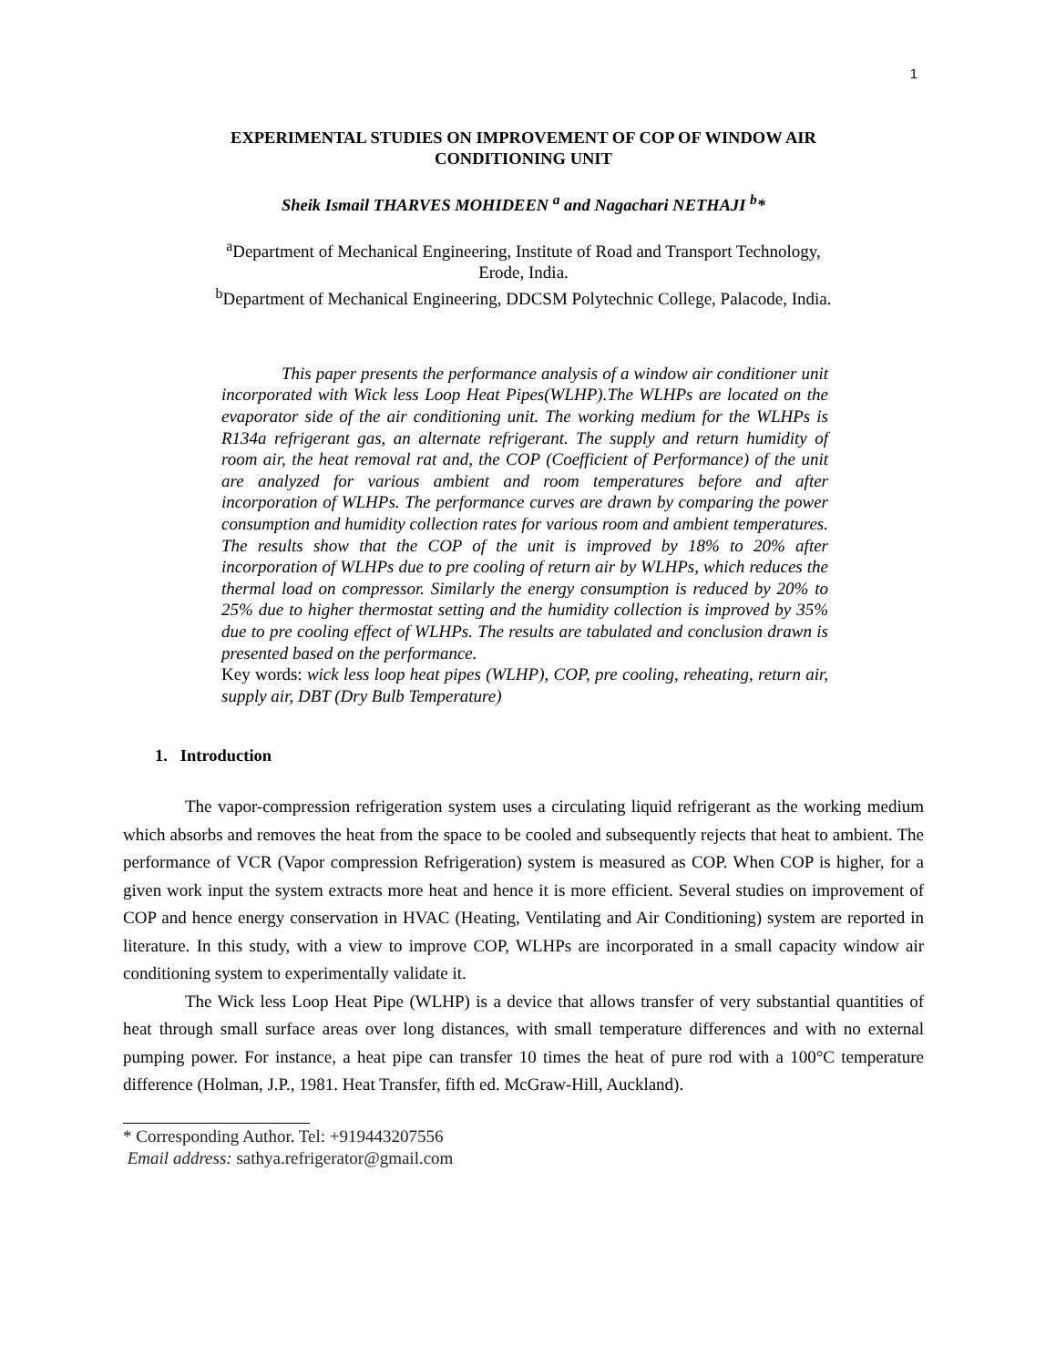1
EXPERIMENTAL STUDIES ON IMPROVEMENT OF COP OF WINDOW AIR
CONDITIONING UNIT
Sheik Ismail THARVES MOHIDEEN <sup>a</sup> and Nagachari NETHAJI <sup>b</sup>*
<sup>a</sup> Department of Mechanical Engineering, Institute of Road and Transport Technology,
Erode, India.
<sup>b</sup> Department of Mechanical Engineering, DDCSM Polytechnic College, Palacode, India.
This paper presents the performance analysis of a window air conditioner unit incorporated with Wick less Loop Heat Pipes(WLHP).The WLHPs are located on the evaporator side of the air conditioning unit. The working medium for the WLHPs is R134a refrigerant gas, an alternate refrigerant. The supply and return humidity of room air, the heat removal rat and, the COP (Coefficient of Performance) of the unit are analyzed for various ambient and room temperatures before and after incorporation of WLHPs. The performance curves are drawn by comparing the power consumption and humidity collection rates for various room and ambient temperatures. The results show that the COP of the unit is improved by 18% to 20% after incorporation of WLHPs due to pre cooling of return air by WLHPs, which reduces the thermal load on compressor. Similarly the energy consumption is reduced by 20% to 25% due to higher thermostat setting and the humidity collection is improved by 35% due to pre cooling effect of WLHPs. The results are tabulated and conclusion drawn is presented based on the performance.
Key words: wick less loop heat pipes (WLHP), COP, pre cooling, reheating, return air, supply air, DBT (Dry Bulb Temperature)
1. Introduction
The vapor-compression refrigeration system uses a circulating liquid refrigerant as the working medium which absorbs and removes the heat from the space to be cooled and subsequently rejects that heat to ambient. The performance of VCR (Vapor compression Refrigeration) system is measured as COP. When COP is higher, for a given work input the system extracts more heat and hence it is more efficient. Several studies on improvement of COP and hence energy conservation in HVAC (Heating, Ventilating and Air Conditioning) system are reported in literature. In this study, with a view to improve COP, WLHPs are incorporated in a small capacity window air conditioning system to experimentally validate it.
The Wick less Loop Heat Pipe (WLHP) is a device that allows transfer of very substantial quantities of heat through small surface areas over long distances, with small temperature differences and with no external pumping power. For instance, a heat pipe can transfer 10 times the heat of pure rod with a 100°C temperature difference (Holman, J.P., 1981. Heat Transfer, fifth ed. McGraw-Hill, Auckland).
* Corresponding Author. Tel: +919443207556
Email address: sathya.refrigerator@gmail.com